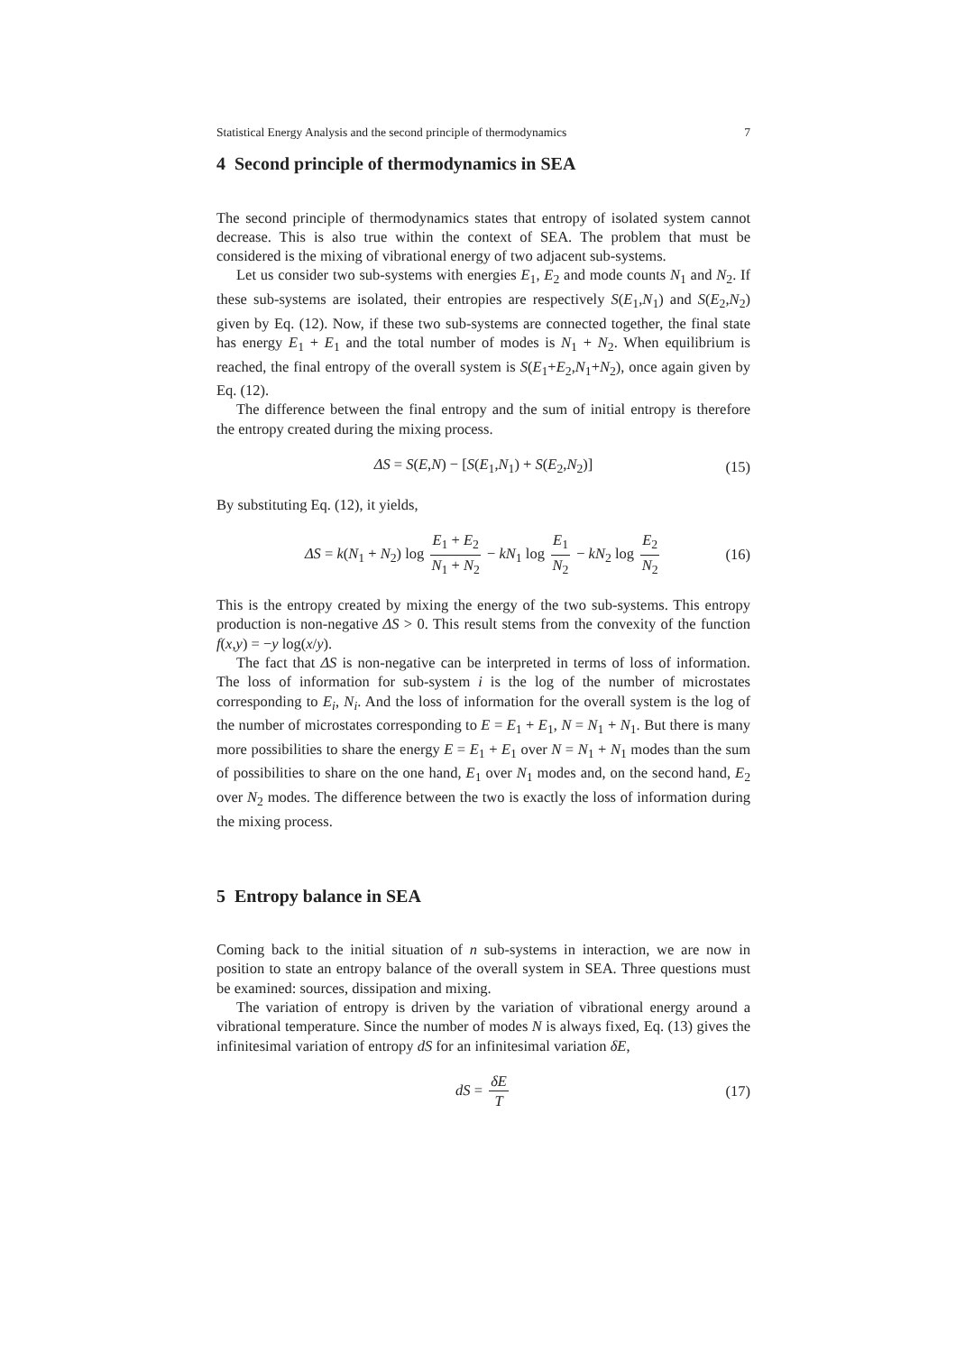Statistical Energy Analysis and the second principle of thermodynamics 7
4 Second principle of thermodynamics in SEA
The second principle of thermodynamics states that entropy of isolated system cannot decrease. This is also true within the context of SEA. The problem that must be considered is the mixing of vibrational energy of two adjacent sub-systems.
Let us consider two sub-systems with energies E<sub>1</sub>, E<sub>2</sub> and mode counts N<sub>1</sub> and N<sub>2</sub>. If these sub-systems are isolated, their entropies are respectively S(E<sub>1</sub>,N<sub>1</sub>) and S(E<sub>2</sub>,N<sub>2</sub>) given by Eq. (12). Now, if these two sub-systems are connected together, the final state has energy E<sub>1</sub> + E<sub>1</sub> and the total number of modes is N<sub>1</sub> + N<sub>2</sub>. When equilibrium is reached, the final entropy of the overall system is S(E<sub>1</sub>+E<sub>2</sub>,N<sub>1</sub>+N<sub>2</sub>), once again given by Eq. (12).
The difference between the final entropy and the sum of initial entropy is therefore the entropy created during the mixing process.
ΔS = S(E,N) − [S(E<sub>1</sub>,N<sub>1</sub>) + S(E<sub>2</sub>,N<sub>2</sub>)] (15)
By substituting Eq. (12), it yields,
ΔS = k(N<sub>1</sub> + N<sub>2</sub>) log E<sub>1</sub> + E<sub>2</sub> N<sub>1</sub> + N<sub>2</sub> − kN<sub>1</sub> log E<sub>1</sub> N<sub>2</sub> − kN<sub>2</sub> log E<sub>2</sub> N<sub>2</sub> (16)
This is the entropy created by mixing the energy of the two sub-systems. This entropy production is non-negative ΔS > 0. This result stems from the convexity of the function f(x,y) = −y log(x/y).
The fact that ΔS is non-negative can be interpreted in terms of loss of information. The loss of information for sub-system i is the log of the number of microstates corresponding to E<sub>i</sub>, N<sub>i</sub>. And the loss of information for the overall system is the log of the number of microstates corresponding to E = E<sub>1</sub> + E<sub>1</sub>, N = N<sub>1</sub> + N<sub>1</sub>. But there is many more possibilities to share the energy E = E<sub>1</sub> + E<sub>1</sub> over N = N<sub>1</sub> + N<sub>1</sub> modes than the sum of possibilities to share on the one hand, E<sub>1</sub> over N<sub>1</sub> modes and, on the second hand, E<sub>2</sub> over N<sub>2</sub> modes. The difference between the two is exactly the loss of information during the mixing process.
5 Entropy balance in SEA
Coming back to the initial situation of n sub-systems in interaction, we are now in position to state an entropy balance of the overall system in SEA. Three questions must be examined: sources, dissipation and mixing.
The variation of entropy is driven by the variation of vibrational energy around a vibrational temperature. Since the number of modes N is always fixed, Eq. (13) gives the infinitesimal variation of entropy dS for an infinitesimal variation δE,
dS = δE T (17)